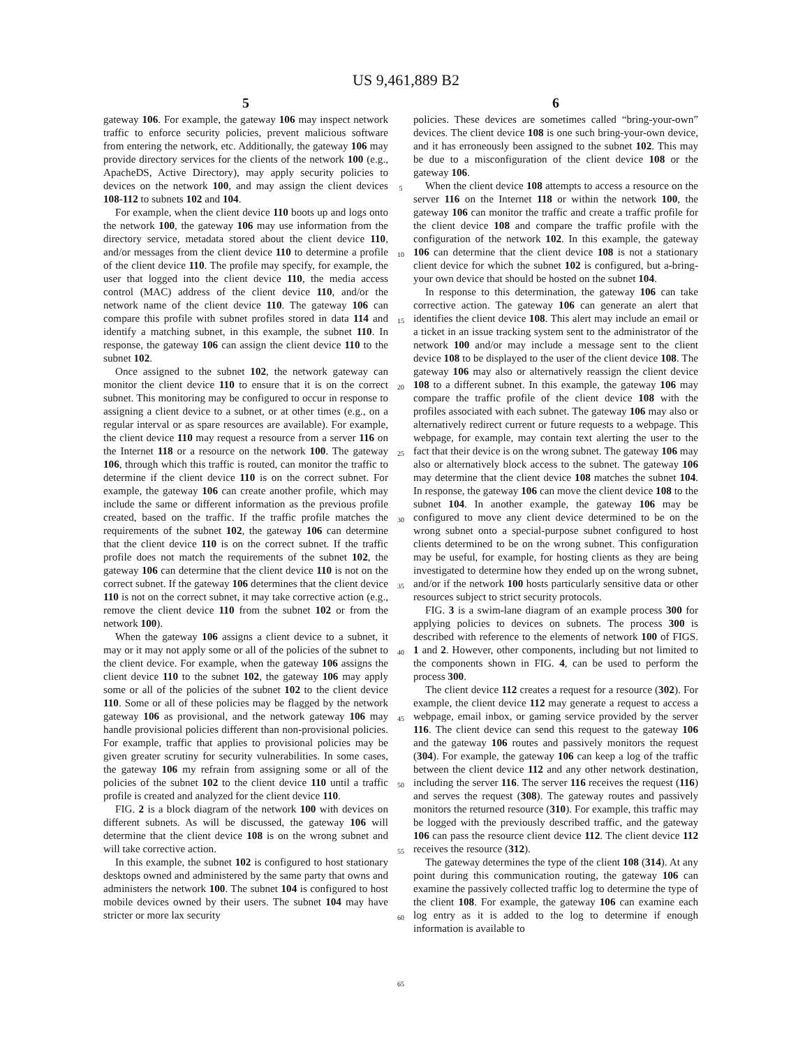US 9,461,889 B2
5
gateway 106. For example, the gateway 106 may inspect network traffic to enforce security policies, prevent malicious software from entering the network, etc. Additionally, the gateway 106 may provide directory services for the clients of the network 100 (e.g., ApacheDS, Active Directory), may apply security policies to devices on the network 100, and may assign the client devices 108-112 to subnets 102 and 104.
For example, when the client device 110 boots up and logs onto the network 100, the gateway 106 may use information from the directory service, metadata stored about the client device 110, and/or messages from the client device 110 to determine a profile of the client device 110. The profile may specify, for example, the user that logged into the client device 110, the media access control (MAC) address of the client device 110, and/or the network name of the client device 110. The gateway 106 can compare this profile with subnet profiles stored in data 114 and identify a matching subnet, in this example, the subnet 110. In response, the gateway 106 can assign the client device 110 to the subnet 102.
Once assigned to the subnet 102, the network gateway can monitor the client device 110 to ensure that it is on the correct subnet. This monitoring may be configured to occur in response to assigning a client device to a subnet, or at other times (e.g., on a regular interval or as spare resources are available). For example, the client device 110 may request a resource from a server 116 on the Internet 118 or a resource on the network 100. The gateway 106, through which this traffic is routed, can monitor the traffic to determine if the client device 110 is on the correct subnet. For example, the gateway 106 can create another profile, which may include the same or different information as the previous profile created, based on the traffic. If the traffic profile matches the requirements of the subnet 102, the gateway 106 can determine that the client device 110 is on the correct subnet. If the traffic profile does not match the requirements of the subnet 102, the gateway 106 can determine that the client device 110 is not on the correct subnet. If the gateway 106 determines that the client device 110 is not on the correct subnet, it may take corrective action (e.g., remove the client device 110 from the subnet 102 or from the network 100).
When the gateway 106 assigns a client device to a subnet, it may or it may not apply some or all of the policies of the subnet to the client device. For example, when the gateway 106 assigns the client device 110 to the subnet 102, the gateway 106 may apply some or all of the policies of the subnet 102 to the client device 110. Some or all of these policies may be flagged by the network gateway 106 as provisional, and the network gateway 106 may handle provisional policies different than non-provisional policies. For example, traffic that applies to provisional policies may be given greater scrutiny for security vulnerabilities. In some cases, the gateway 106 my refrain from assigning some or all of the policies of the subnet 102 to the client device 110 until a traffic profile is created and analyzed for the client device 110.
FIG. 2 is a block diagram of the network 100 with devices on different subnets. As will be discussed, the gateway 106 will determine that the client device 108 is on the wrong subnet and will take corrective action.
In this example, the subnet 102 is configured to host stationary desktops owned and administered by the same party that owns and administers the network 100. The subnet 104 is configured to host mobile devices owned by their users. The subnet 104 may have stricter or more lax security
5
10
15
20
25
30
35
40
45
50
55
60
65
6
policies. These devices are sometimes called “bring-your-own” devices. The client device 108 is one such bring-your-own device, and it has erroneously been assigned to the subnet 102. This may be due to a misconfiguration of the client device 108 or the gateway 106.
When the client device 108 attempts to access a resource on the server 116 on the Internet 118 or within the network 100, the gateway 106 can monitor the traffic and create a traffic profile for the client device 108 and compare the traffic profile with the configuration of the network 102. In this example, the gateway 106 can determine that the client device 108 is not a stationary client device for which the subnet 102 is configured, but a-bring-your own device that should be hosted on the subnet 104.
In response to this determination, the gateway 106 can take corrective action. The gateway 106 can generate an alert that identifies the client device 108. This alert may include an email or a ticket in an issue tracking system sent to the administrator of the network 100 and/or may include a message sent to the client device 108 to be displayed to the user of the client device 108. The gateway 106 may also or alternatively reassign the client device 108 to a different subnet. In this example, the gateway 106 may compare the traffic profile of the client device 108 with the profiles associated with each subnet. The gateway 106 may also or alternatively redirect current or future requests to a webpage. This webpage, for example, may contain text alerting the user to the fact that their device is on the wrong subnet. The gateway 106 may also or alternatively block access to the subnet. The gateway 106 may determine that the client device 108 matches the subnet 104. In response, the gateway 106 can move the client device 108 to the subnet 104. In another example, the gateway 106 may be configured to move any client device determined to be on the wrong subnet onto a special-purpose subnet configured to host clients determined to be on the wrong subnet. This configuration may be useful, for example, for hosting clients as they are being investigated to determine how they ended up on the wrong subnet, and/or if the network 100 hosts particularly sensitive data or other resources subject to strict security protocols.
FIG. 3 is a swim-lane diagram of an example process 300 for applying policies to devices on subnets. The process 300 is described with reference to the elements of network 100 of FIGS. 1 and 2. However, other components, including but not limited to the components shown in FIG. 4, can be used to perform the process 300.
The client device 112 creates a request for a resource (302). For example, the client device 112 may generate a request to access a webpage, email inbox, or gaming service provided by the server 116. The client device can send this request to the gateway 106 and the gateway 106 routes and passively monitors the request (304). For example, the gateway 106 can keep a log of the traffic between the client device 112 and any other network destination, including the server 116. The server 116 receives the request (116) and serves the request (308). The gateway routes and passively monitors the returned resource (310). For example, this traffic may be logged with the previously described traffic, and the gateway 106 can pass the resource client device 112. The client device 112 receives the resource (312).
The gateway determines the type of the client 108 (314). At any point during this communication routing, the gateway 106 can examine the passively collected traffic log to determine the type of the client 108. For example, the gateway 106 can examine each log entry as it is added to the log to determine if enough information is available to